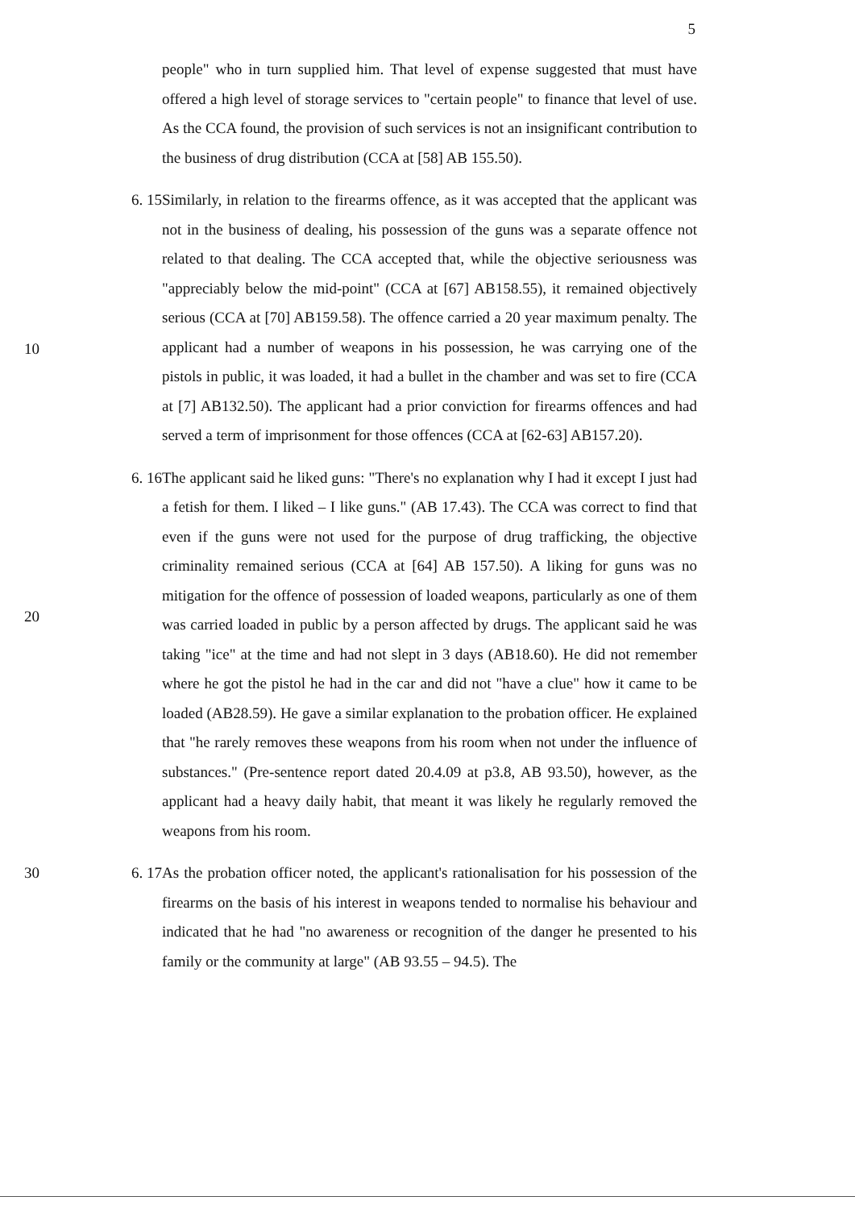5
people" who in turn supplied him. That level of expense suggested that must have offered a high level of storage services to "certain people" to finance that level of use. As the CCA found, the provision of such services is not an insignificant contribution to the business of drug distribution (CCA at [58] AB 155.50).
6. 15
Similarly, in relation to the firearms offence, as it was accepted that the applicant was not in the business of dealing, his possession of the guns was a separate offence not related to that dealing. The CCA accepted that, while the objective seriousness was "appreciably below the mid-point" (CCA at [67] AB158.55), it remained objectively serious (CCA at [70] AB159.58). The offence carried a 20 year maximum penalty. The applicant had a number of weapons in his possession, he was carrying one of the pistols in public, it was loaded, it had a bullet in the chamber and was set to fire (CCA at [7] AB132.50). The applicant had a prior conviction for firearms offences and had served a term of imprisonment for those offences (CCA at [62-63] AB157.20).
6. 16
The applicant said he liked guns: "There's no explanation why I had it except I just had a fetish for them. I liked – I like guns." (AB 17.43). The CCA was correct to find that even if the guns were not used for the purpose of drug trafficking, the objective criminality remained serious (CCA at [64] AB 157.50). A liking for guns was no mitigation for the offence of possession of loaded weapons, particularly as one of them was carried loaded in public by a person affected by drugs. The applicant said he was taking "ice" at the time and had not slept in 3 days (AB18.60). He did not remember where he got the pistol he had in the car and did not "have a clue" how it came to be loaded (AB28.59). He gave a similar explanation to the probation officer. He explained that "he rarely removes these weapons from his room when not under the influence of substances." (Pre-sentence report dated 20.4.09 at p3.8, AB 93.50), however, as the applicant had a heavy daily habit, that meant it was likely he regularly removed the weapons from his room.
30 6. 17
As the probation officer noted, the applicant's rationalisation for his possession of the firearms on the basis of his interest in weapons tended to normalise his behaviour and indicated that he had "no awareness or recognition of the danger he presented to his family or the community at large" (AB 93.55 – 94.5). The
10
20